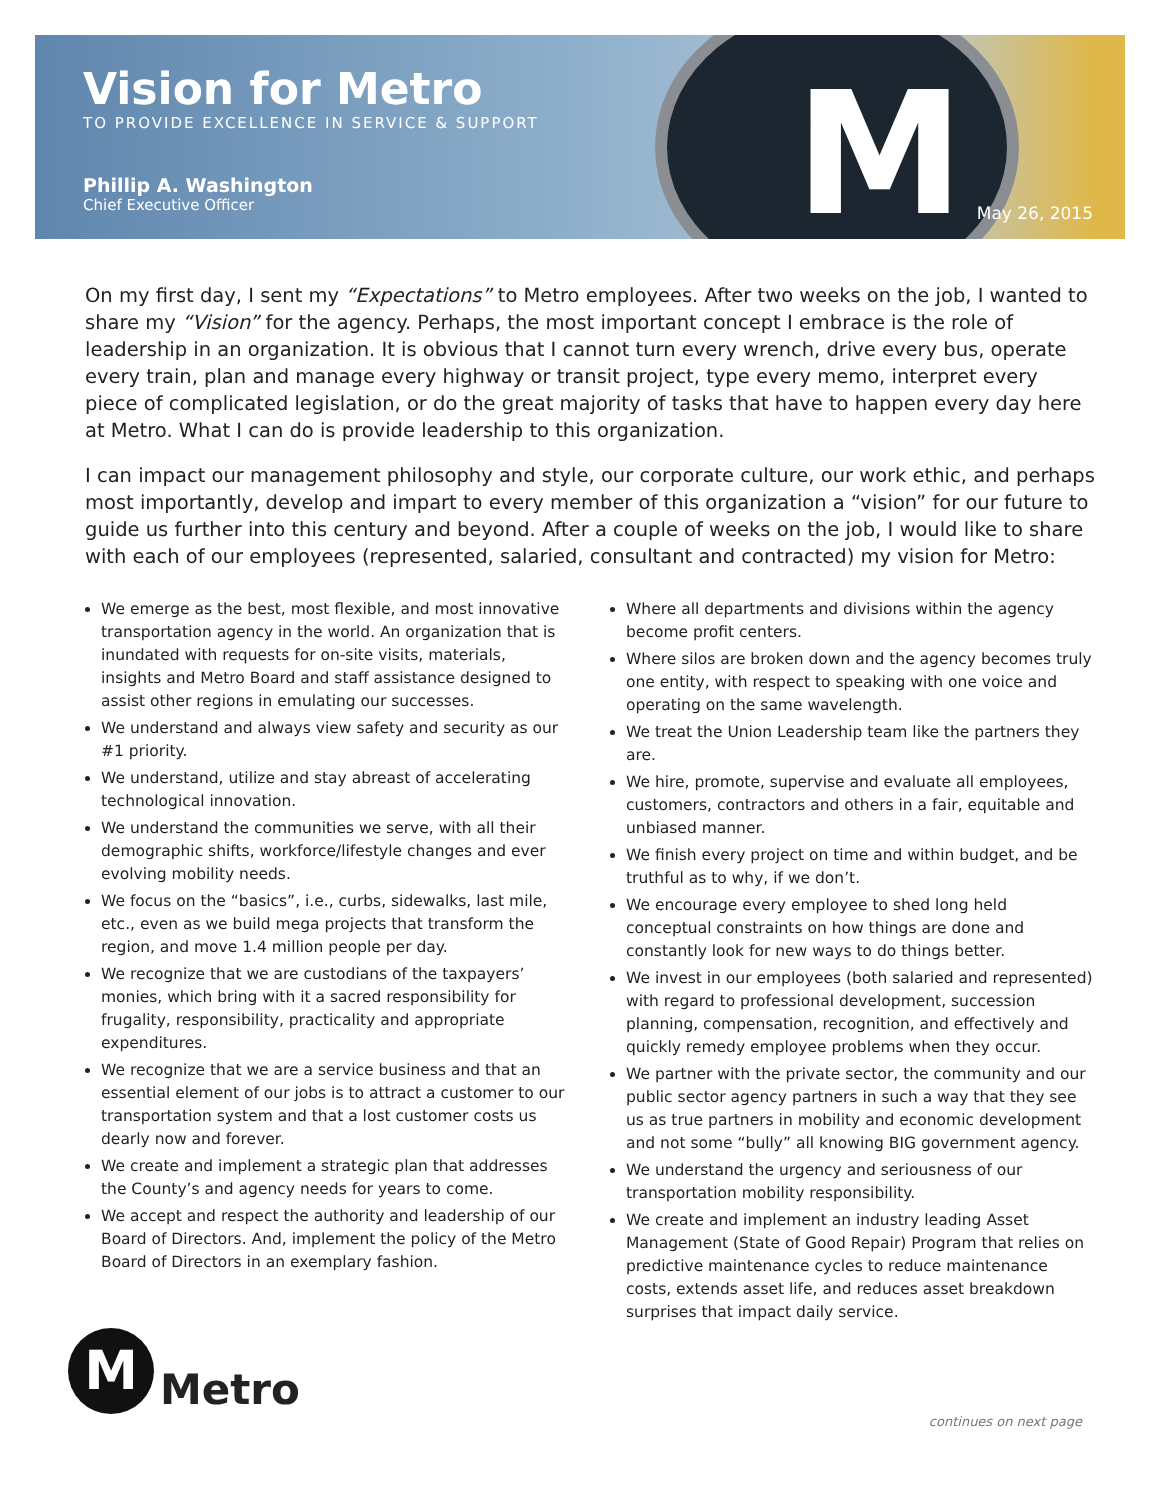M
Vision for Metro
TO PROVIDE EXCELLENCE IN SERVICE & SUPPORT
Phillip A. Washington
Chief Executive Officer
May 26, 2015
On my first day, I sent my “Expectations” to Metro employees. After two weeks on the job, I wanted to share my “Vision” for the agency. Perhaps, the most important concept I embrace is the role of leadership in an organization. It is obvious that I cannot turn every wrench, drive every bus, operate every train, plan and manage every highway or transit project, type every memo, interpret every piece of complicated legislation, or do the great majority of tasks that have to happen every day here at Metro. What I can do is provide leadership to this organization.
I can impact our management philosophy and style, our corporate culture, our work ethic, and perhaps most importantly, develop and impart to every member of this organization a “vision” for our future to guide us further into this century and beyond. After a couple of weeks on the job, I would like to share with each of our employees (represented, salaried, consultant and contracted) my vision for Metro:
We emerge as the best, most flexible, and most innovative transportation agency in the world. An organization that is inundated with requests for on-site visits, materials, insights and Metro Board and staff assistance designed to assist other regions in emulating our successes.
We understand and always view safety and security as our #1 priority.
We understand, utilize and stay abreast of accelerating technological innovation.
We understand the communities we serve, with all their demographic shifts, workforce/lifestyle changes and ever evolving mobility needs.
We focus on the “basics”, i.e., curbs, sidewalks, last mile, etc., even as we build mega projects that transform the region, and move 1.4 million people per day.
We recognize that we are custodians of the taxpayers’ monies, which bring with it a sacred responsibility for frugality, responsibility, practicality and appropriate expenditures.
We recognize that we are a service business and that an essential element of our jobs is to attract a customer to our transportation system and that a lost customer costs us dearly now and forever.
We create and implement a strategic plan that addresses the County’s and agency needs for years to come.
We accept and respect the authority and leadership of our Board of Directors. And, implement the policy of the Metro Board of Directors in an exemplary fashion.
Where all departments and divisions within the agency become profit centers.
Where silos are broken down and the agency becomes truly one entity, with respect to speaking with one voice and operating on the same wavelength.
We treat the Union Leadership team like the partners they are.
We hire, promote, supervise and evaluate all employees, customers, contractors and others in a fair, equitable and unbiased manner.
We finish every project on time and within budget, and be truthful as to why, if we don’t.
We encourage every employee to shed long held conceptual constraints on how things are done and constantly look for new ways to do things better.
We invest in our employees (both salaried and represented) with regard to professional development, succession planning, compensation, recognition, and effectively and quickly remedy employee problems when they occur.
We partner with the private sector, the community and our public sector agency partners in such a way that they see us as true partners in mobility and economic development and not some “bully” all knowing BIG government agency.
We understand the urgency and seriousness of our transportation mobility responsibility.
We create and implement an industry leading Asset Management (State of Good Repair) Program that relies on predictive maintenance cycles to reduce maintenance costs, extends asset life, and reduces asset breakdown surprises that impact daily service.
M
Metro
continues on next page